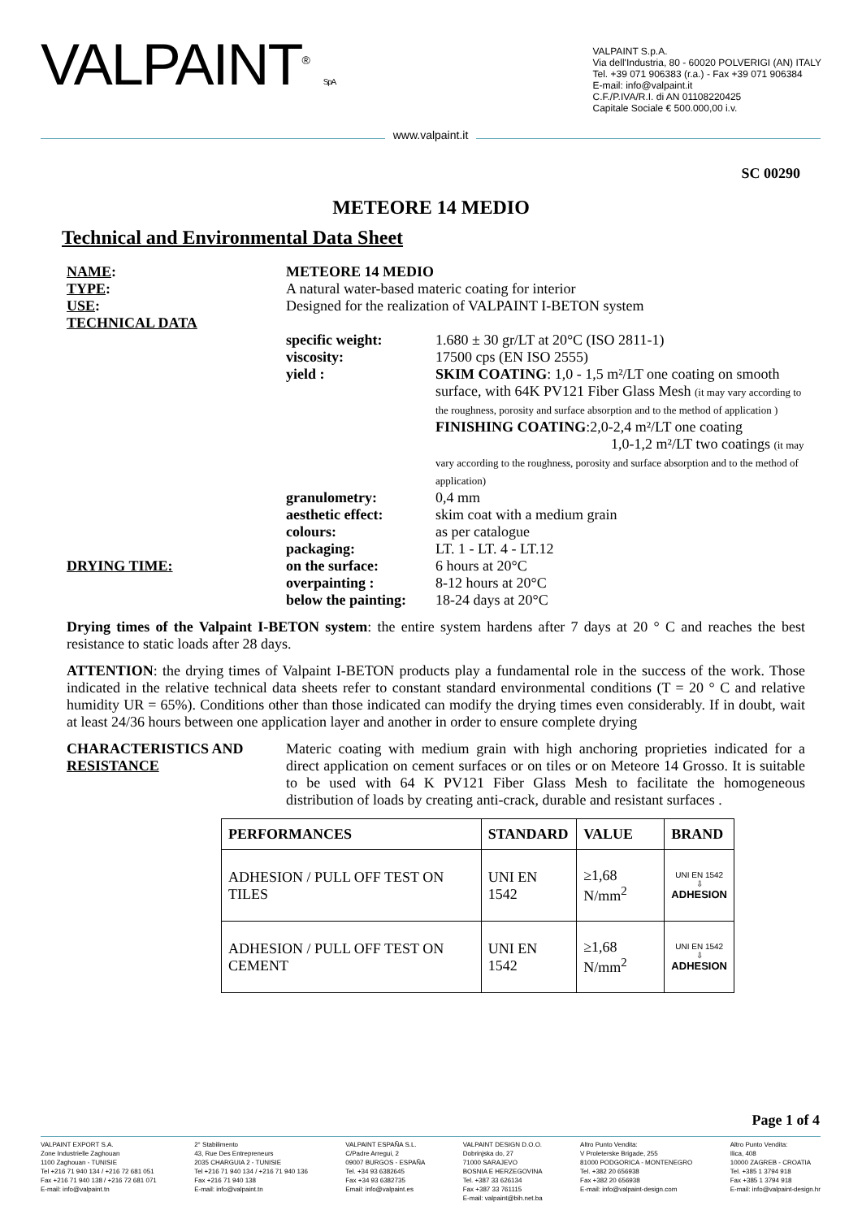VALPAINT<sup>®</sup> S.p.A.
VALPAINT S.p.A.
Via dell'Industria, 80 - 60020 POLVERIGI (AN) ITALY
Tel. +39 071 906383 (r.a.) - Fax +39 071 906384
E-mail: info@valpaint.it
C.F./P.IVA/R.I. di AN 01108220425
Capitale Sociale € 500.000,00 i.v.
www.valpaint.it
SC 00290
METEORE 14 MEDIO
Technical and Environmental Data Sheet
NAME:
METEORE 14 MEDIO
TYPE:
USE:
TECHNICAL DATA
A natural water-based materic coating for interior
Designed for the realization of VALPAINT I-BETON system
specific weight:
viscosity:
yield :
1.680 ± 30 gr/LT at 20°C (ISO 2811-1)
17500 cps (EN ISO 2555)
SKIM COATING: 1,0 - 1,5 m²/LT one coating on smooth surface, with 64K PV121 Fiber Glass Mesh (it may vary according to the roughness, porosity and surface absorption and to the method of application )
FINISHING COATING:2,0-2,4 m²/LT one coating
1,0-1,2 m²/LT two coatings (it may vary according to the roughness, porosity and surface absorption and to the method of application)
DRYING TIME:
granulometry:
aesthetic effect:
colours:
packaging:
on the surface:
overpainting :
below the painting:
0,4 mm
skim coat with a medium grain
as per catalogue
LT. 1 - LT. 4 - LT.12
6 hours at 20°C
8-12 hours at 20°C
18-24 days at 20°C
Drying times of the Valpaint I-BETON system: the entire system hardens after 7 days at 20 ° C and reaches the best resistance to static loads after 28 days.
ATTENTION: the drying times of Valpaint I-BETON products play a fundamental role in the success of the work. Those indicated in the relative technical data sheets refer to constant standard environmental conditions (T = 20 ° C and relative humidity UR = 65%). Conditions other than those indicated can modify the drying times even considerably. If in doubt, wait at least 24/36 hours between one application layer and another in order to ensure complete drying
CHARACTERISTICS AND
RESISTANCE
Materic coating with medium grain with high anchoring proprieties indicated for a direct application on cement surfaces or on tiles or on Meteore 14 Grosso. It is suitable to be used with 64 K PV121 Fiber Glass Mesh to facilitate the homogeneous distribution of loads by creating anti-crack, durable and resistant surfaces .
| PERFORMANCES | STANDARD | VALUE | BRAND |
| --- | --- | --- | --- |
| ADHESION / PULL OFF TEST ON TILES | UNI EN 1542 | ≥1,68 N/mm<sup>2</sup> | UNI EN 1542 ⇩ ADHESION |
| ADHESION / PULL OFF TEST ON CEMENT | UNI EN 1542 | ≥1,68 N/mm<sup>2</sup> | UNI EN 1542 ⇩ ADHESION |
Page 1 of 4
VALPAINT EXPORT S.A.
Zone Industrielle Zaghouan
1100 Zaghouan - TUNISIE
Tel +216 71 940 134 / +216 72 681 051
Fax +216 71 940 138 / +216 72 681 071
E-mail: info@valpaint.tn
2° Stabilimento
43, Rue Des Entrepreneurs
2035 CHARGUIA 2 - TUNISIE
Tel +216 71 940 134 / +216 71 940 136
Fax +216 71 940 138
E-mail: info@valpaint.tn
VALPAINT ESPAÑA S.L.
C/Padre Arregui, 2
09007 BURGOS - ESPAÑA
Tel. +34 93 6382645
Fax +34 93 6382735
Email: info@valpaint.es
VALPAINT DESIGN D.O.O.
Dobrinjska do, 27
71000 SARAJEVO
BOSNIA E HERZEGOVINA
Tel. +387 33 626134
Fax +387 33 761115
E-mail: valpaint@bih.net.ba
Altro Punto Vendita:
V Proleterske Brigade, 255
81000 PODGORICA - MONTENEGRO
Tel. +382 20 656938
Fax +382 20 656938
E-mail: info@valpaint-design.com
Altro Punto Vendita:
Ilica, 408
10000 ZAGREB - CROATIA
Tel. +385 1 3794 918
Fax +385 1 3794 918
E-mail: info@valpaint-design.hr